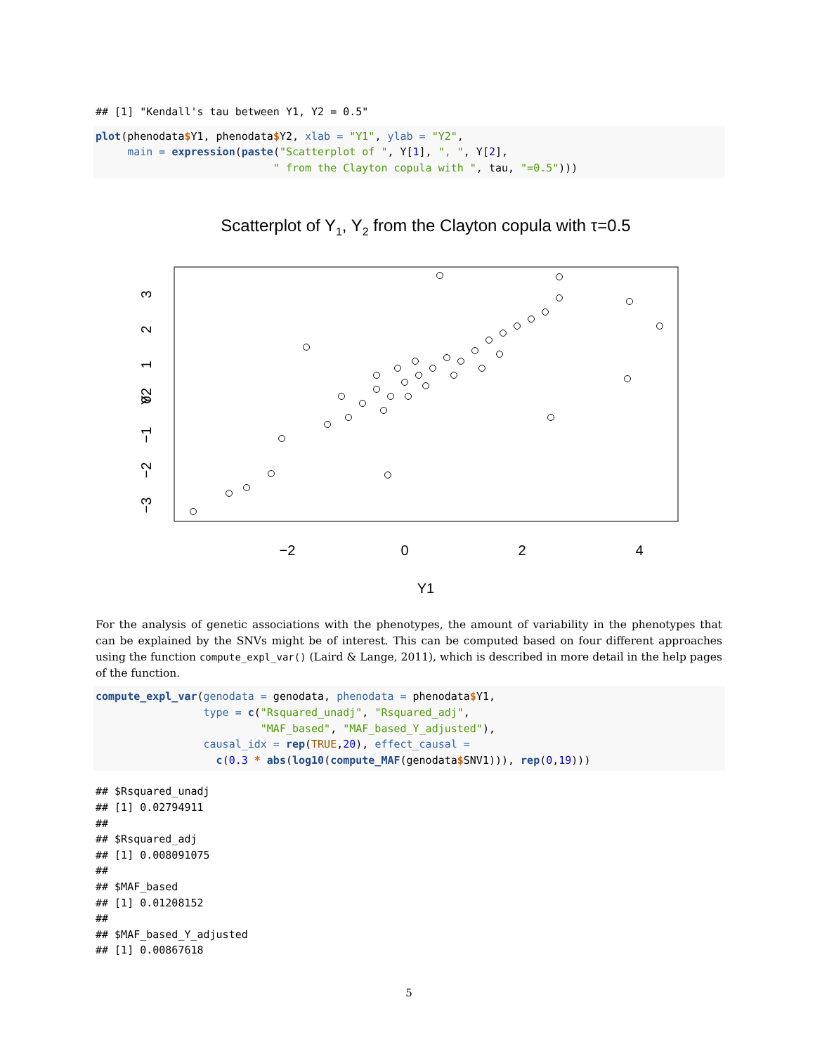## [1] "Kendall's tau between Y1, Y2 = 0.5"
plot(phenodata$Y1, phenodata$Y2, xlab = "Y1", ylab = "Y2",
     main = expression(paste("Scatterplot of ", Y[1], ", ", Y[2],
                            " from the Clayton copula with ", tau, "=0.5")))
Scatterplot of Y1, Y2 from the Clayton copula with τ=0.5
−2
0
2
4
Y1
Y2
−3
−2
−1
0
1
2
3
For the analysis of genetic associations with the phenotypes, the amount of variability in the phenotypes that can be explained by the SNVs might be of interest. This can be computed based on four different approaches using the function compute_expl_var() (Laird & Lange, 2011), which is described in more detail in the help pages of the function.
compute_expl_var(genodata = genodata, phenodata = phenodata$Y1,
                 type = c("Rsquared_unadj", "Rsquared_adj",
                          "MAF_based", "MAF_based_Y_adjusted"),
                 causal_idx = rep(TRUE,20), effect_causal =
                   c(0.3 * abs(log10(compute_MAF(genodata$SNV1))), rep(0,19)))
## $Rsquared_unadj
## [1] 0.02794911
##
## $Rsquared_adj
## [1] 0.008091075
##
## $MAF_based
## [1] 0.01208152
##
## $MAF_based_Y_adjusted
## [1] 0.00867618
5